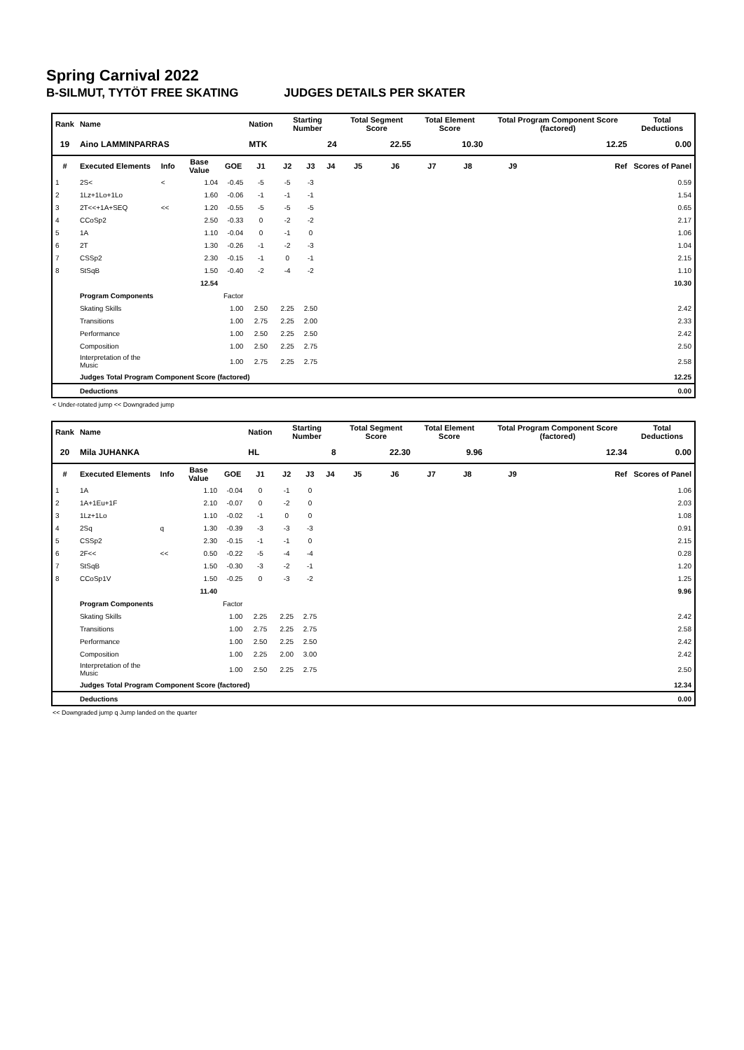Spring Carnival 2022
B-SILMUT, TYTÖT FREE SKATING JUDGES DETAILS PER SKATER
| Rank | Name | | | | Nation | Starting Number | | | Total Segment Score | | Total Element Score | | Total Program Component Score (factored) | | | Total Deductions |
| --- | --- | --- | --- | --- | --- | --- | --- | --- | --- | --- | --- | --- | --- | --- | --- | --- |
| 19 | Aino LAMMINPARRAS | | | | MTK | 24 | | | 22.55 | | 10.30 | | 12.25 | | | 0.00 |
| # | Executed Elements | Info | Base Value | GOE | J1 | J2 | J3 | J4 | J5 | J6 | J7 | J8 | J9 | | Ref | Scores of Panel |
| 1 | 2S< | < | 1.04 | -0.45 | -5 | -5 | -3 | | | | | | | | | 0.59 |
| 2 | 1Lz+1Lo+1Lo | | 1.60 | -0.06 | -1 | -1 | -1 | | | | | | | | | 1.54 |
| 3 | 2T<<+1A+SEQ | << | 1.20 | -0.55 | -5 | -5 | -5 | | | | | | | | | 0.65 |
| 4 | CCoSp2 | | 2.50 | -0.33 | 0 | -2 | -2 | | | | | | | | | 2.17 |
| 5 | 1A | | 1.10 | -0.04 | 0 | -1 | 0 | | | | | | | | | 1.06 |
| 6 | 2T | | 1.30 | -0.26 | -1 | -2 | -3 | | | | | | | | | 1.04 |
| 7 | CSSp2 | | 2.30 | -0.15 | -1 | 0 | -1 | | | | | | | | | 2.15 |
| 8 | StSqB | | 1.50 | -0.40 | -2 | -4 | -2 | | | | | | | | | 1.10 |
| | | | 12.54 | | | | | | | | | | | | | 10.30 |
| | Program Components | | | Factor | | | | | | | | | | | | |
| | Skating Skills | | | 1.00 | 2.50 | 2.25 | 2.50 | | | | | | | | | 2.42 |
| | Transitions | | | 1.00 | 2.75 | 2.25 | 2.00 | | | | | | | | | 2.33 |
| | Performance | | | 1.00 | 2.50 | 2.25 | 2.50 | | | | | | | | | 2.42 |
| | Composition | | | 1.00 | 2.50 | 2.25 | 2.75 | | | | | | | | | 2.50 |
| | Interpretation of the Music | | | 1.00 | 2.75 | 2.25 | 2.75 | | | | | | | | | 2.58 |
| | Judges Total Program Component Score (factored) | | | | | | | | | | | | | | | 12.25 |
| | Deductions | | | | | | | | | | | | | | | 0.00 |
< Under-rotated jump << Downgraded jump
| Rank | Name | | | | Nation | Starting Number | | | Total Segment Score | | Total Element Score | | Total Program Component Score (factored) | | | Total Deductions |
| --- | --- | --- | --- | --- | --- | --- | --- | --- | --- | --- | --- | --- | --- | --- | --- | --- |
| 20 | Mila JUHANKA | | | | HL | 8 | | | 22.30 | | 9.96 | | 12.34 | | | 0.00 |
| # | Executed Elements | Info | Base Value | GOE | J1 | J2 | J3 | J4 | J5 | J6 | J7 | J8 | J9 | | Ref | Scores of Panel |
| 1 | 1A | | 1.10 | -0.04 | 0 | -1 | 0 | | | | | | | | | 1.06 |
| 2 | 1A+1Eu+1F | | 2.10 | -0.07 | 0 | -2 | 0 | | | | | | | | | 2.03 |
| 3 | 1Lz+1Lo | | 1.10 | -0.02 | -1 | 0 | 0 | | | | | | | | | 1.08 |
| 4 | 2Sq | q | 1.30 | -0.39 | -3 | -3 | -3 | | | | | | | | | 0.91 |
| 5 | CSSp2 | | 2.30 | -0.15 | -1 | -1 | 0 | | | | | | | | | 2.15 |
| 6 | 2F<< | << | 0.50 | -0.22 | -5 | -4 | -4 | | | | | | | | | 0.28 |
| 7 | StSqB | | 1.50 | -0.30 | -3 | -2 | -1 | | | | | | | | | 1.20 |
| 8 | CCoSp1V | | 1.50 | -0.25 | 0 | -3 | -2 | | | | | | | | | 1.25 |
| | | | 11.40 | | | | | | | | | | | | | 9.96 |
| | Program Components | | | Factor | | | | | | | | | | | | |
| | Skating Skills | | | 1.00 | 2.25 | 2.25 | 2.75 | | | | | | | | | 2.42 |
| | Transitions | | | 1.00 | 2.75 | 2.25 | 2.75 | | | | | | | | | 2.58 |
| | Performance | | | 1.00 | 2.50 | 2.25 | 2.50 | | | | | | | | | 2.42 |
| | Composition | | | 1.00 | 2.25 | 2.00 | 3.00 | | | | | | | | | 2.42 |
| | Interpretation of the Music | | | 1.00 | 2.50 | 2.25 | 2.75 | | | | | | | | | 2.50 |
| | Judges Total Program Component Score (factored) | | | | | | | | | | | | | | | 12.34 |
| | Deductions | | | | | | | | | | | | | | | 0.00 |
<< Downgraded jump q Jump landed on the quarter